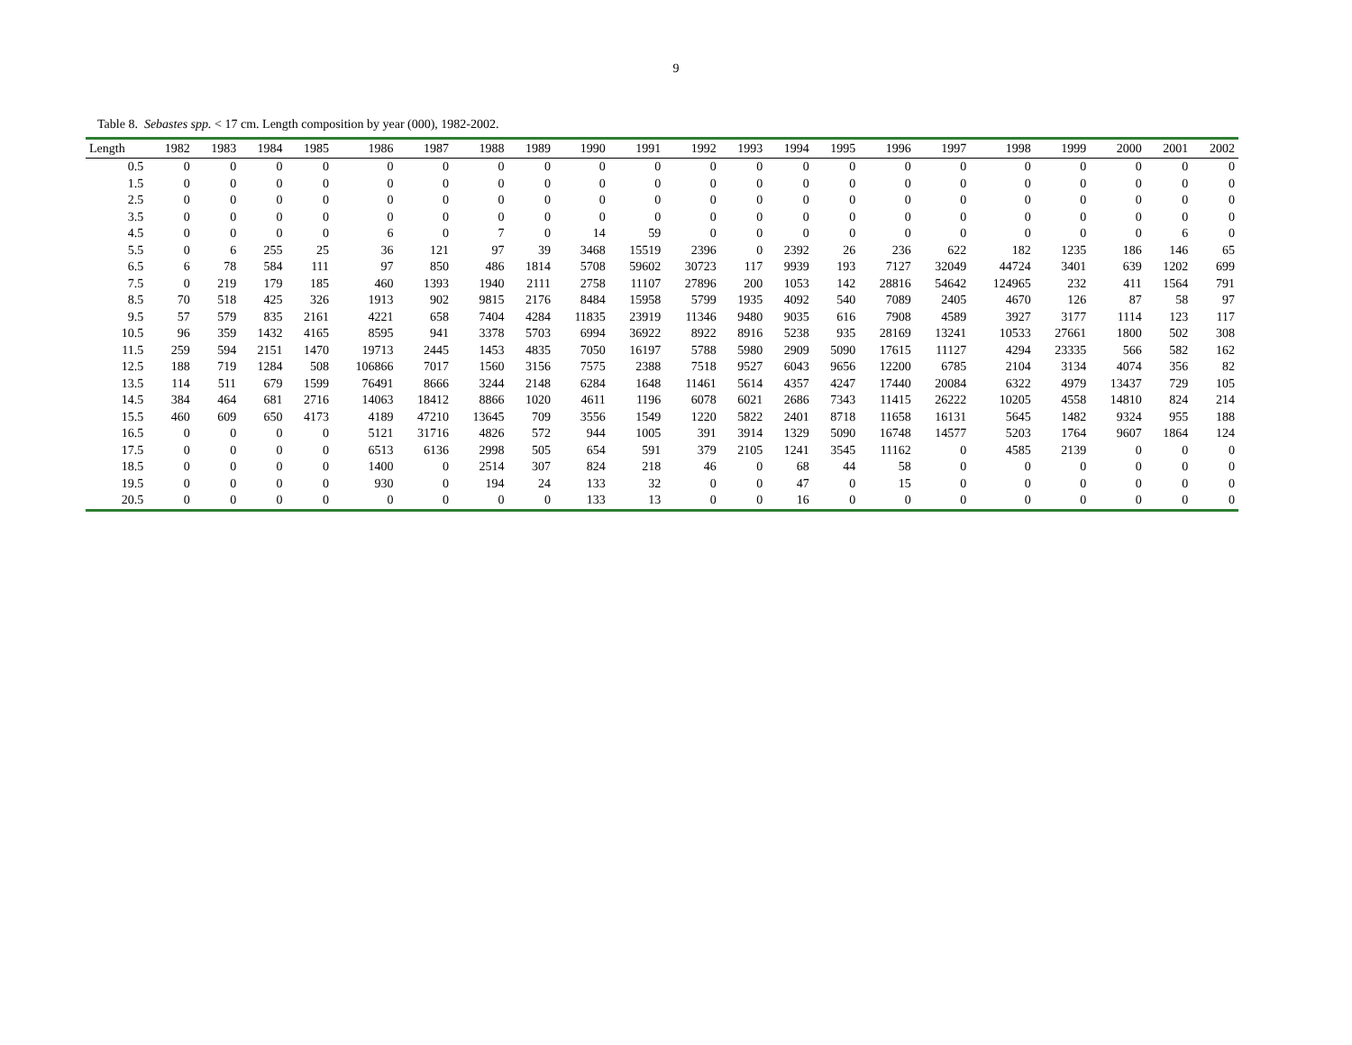9
Table 8. Sebastes spp. < 17 cm. Length composition by year (000), 1982-2002.
| Length | 1982 | 1983 | 1984 | 1985 | 1986 | 1987 | 1988 | 1989 | 1990 | 1991 | 1992 | 1993 | 1994 | 1995 | 1996 | 1997 | 1998 | 1999 | 2000 | 2001 | 2002 |
| --- | --- | --- | --- | --- | --- | --- | --- | --- | --- | --- | --- | --- | --- | --- | --- | --- | --- | --- | --- | --- | --- |
| 0.5 | 0 | 0 | 0 | 0 | 0 | 0 | 0 | 0 | 0 | 0 | 0 | 0 | 0 | 0 | 0 | 0 | 0 | 0 | 0 | 0 | 0 |
| 1.5 | 0 | 0 | 0 | 0 | 0 | 0 | 0 | 0 | 0 | 0 | 0 | 0 | 0 | 0 | 0 | 0 | 0 | 0 | 0 | 0 | 0 |
| 2.5 | 0 | 0 | 0 | 0 | 0 | 0 | 0 | 0 | 0 | 0 | 0 | 0 | 0 | 0 | 0 | 0 | 0 | 0 | 0 | 0 | 0 |
| 3.5 | 0 | 0 | 0 | 0 | 0 | 0 | 0 | 0 | 0 | 0 | 0 | 0 | 0 | 0 | 0 | 0 | 0 | 0 | 0 | 0 | 0 |
| 4.5 | 0 | 0 | 0 | 0 | 6 | 0 | 7 | 0 | 14 | 59 | 0 | 0 | 0 | 0 | 0 | 0 | 0 | 0 | 0 | 6 | 0 |
| 5.5 | 0 | 6 | 255 | 25 | 36 | 121 | 97 | 39 | 3468 | 15519 | 2396 | 0 | 2392 | 26 | 236 | 622 | 182 | 1235 | 186 | 146 | 65 |
| 6.5 | 6 | 78 | 584 | 111 | 97 | 850 | 486 | 1814 | 5708 | 59602 | 30723 | 117 | 9939 | 193 | 7127 | 32049 | 44724 | 3401 | 639 | 1202 | 699 |
| 7.5 | 0 | 219 | 179 | 185 | 460 | 1393 | 1940 | 2111 | 2758 | 11107 | 27896 | 200 | 1053 | 142 | 28816 | 54642 | 124965 | 232 | 411 | 1564 | 791 |
| 8.5 | 70 | 518 | 425 | 326 | 1913 | 902 | 9815 | 2176 | 8484 | 15958 | 5799 | 1935 | 4092 | 540 | 7089 | 2405 | 4670 | 126 | 87 | 58 | 97 |
| 9.5 | 57 | 579 | 835 | 2161 | 4221 | 658 | 7404 | 4284 | 11835 | 23919 | 11346 | 9480 | 9035 | 616 | 7908 | 4589 | 3927 | 3177 | 1114 | 123 | 117 |
| 10.5 | 96 | 359 | 1432 | 4165 | 8595 | 941 | 3378 | 5703 | 6994 | 36922 | 8922 | 8916 | 5238 | 935 | 28169 | 13241 | 10533 | 27661 | 1800 | 502 | 308 |
| 11.5 | 259 | 594 | 2151 | 1470 | 19713 | 2445 | 1453 | 4835 | 7050 | 16197 | 5788 | 5980 | 2909 | 5090 | 17615 | 11127 | 4294 | 23335 | 566 | 582 | 162 |
| 12.5 | 188 | 719 | 1284 | 508 | 106866 | 7017 | 1560 | 3156 | 7575 | 2388 | 7518 | 9527 | 6043 | 9656 | 12200 | 6785 | 2104 | 3134 | 4074 | 356 | 82 |
| 13.5 | 114 | 511 | 679 | 1599 | 76491 | 8666 | 3244 | 2148 | 6284 | 1648 | 11461 | 5614 | 4357 | 4247 | 17440 | 20084 | 6322 | 4979 | 13437 | 729 | 105 |
| 14.5 | 384 | 464 | 681 | 2716 | 14063 | 18412 | 8866 | 1020 | 4611 | 1196 | 6078 | 6021 | 2686 | 7343 | 11415 | 26222 | 10205 | 4558 | 14810 | 824 | 214 |
| 15.5 | 460 | 609 | 650 | 4173 | 4189 | 47210 | 13645 | 709 | 3556 | 1549 | 1220 | 5822 | 2401 | 8718 | 11658 | 16131 | 5645 | 1482 | 9324 | 955 | 188 |
| 16.5 | 0 | 0 | 0 | 0 | 5121 | 31716 | 4826 | 572 | 944 | 1005 | 391 | 3914 | 1329 | 5090 | 16748 | 14577 | 5203 | 1764 | 9607 | 1864 | 124 |
| 17.5 | 0 | 0 | 0 | 0 | 6513 | 6136 | 2998 | 505 | 654 | 591 | 379 | 2105 | 1241 | 3545 | 11162 | 0 | 4585 | 2139 | 0 | 0 | 0 |
| 18.5 | 0 | 0 | 0 | 0 | 1400 | 0 | 2514 | 307 | 824 | 218 | 46 | 0 | 68 | 44 | 58 | 0 | 0 | 0 | 0 | 0 | 0 |
| 19.5 | 0 | 0 | 0 | 0 | 930 | 0 | 194 | 24 | 133 | 32 | 0 | 0 | 47 | 0 | 15 | 0 | 0 | 0 | 0 | 0 | 0 |
| 20.5 | 0 | 0 | 0 | 0 | 0 | 0 | 0 | 0 | 133 | 13 | 0 | 0 | 16 | 0 | 0 | 0 | 0 | 0 | 0 | 0 | 0 |